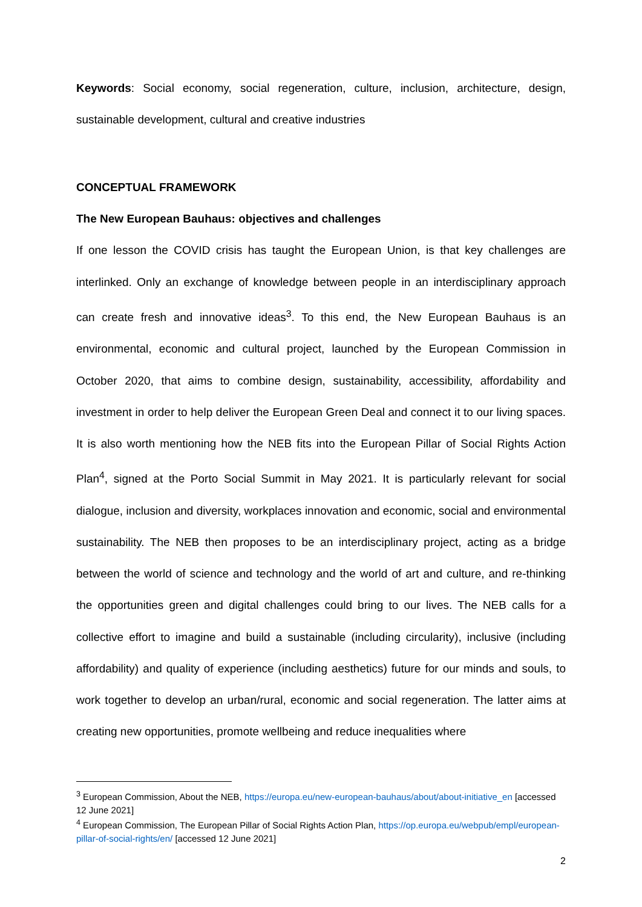Keywords: Social economy, social regeneration, culture, inclusion, architecture, design, sustainable development, cultural and creative industries
CONCEPTUAL FRAMEWORK
The New European Bauhaus: objectives and challenges
If one lesson the COVID crisis has taught the European Union, is that key challenges are interlinked. Only an exchange of knowledge between people in an interdisciplinary approach can create fresh and innovative ideas<sup>3</sup>. To this end, the New European Bauhaus is an environmental, economic and cultural project, launched by the European Commission in October 2020, that aims to combine design, sustainability, accessibility, affordability and investment in order to help deliver the European Green Deal and connect it to our living spaces. It is also worth mentioning how the NEB fits into the European Pillar of Social Rights Action Plan<sup>4</sup>, signed at the Porto Social Summit in May 2021. It is particularly relevant for social dialogue, inclusion and diversity, workplaces innovation and economic, social and environmental sustainability. The NEB then proposes to be an interdisciplinary project, acting as a bridge between the world of science and technology and the world of art and culture, and re-thinking the opportunities green and digital challenges could bring to our lives. The NEB calls for a collective effort to imagine and build a sustainable (including circularity), inclusive (including affordability) and quality of experience (including aesthetics) future for our minds and souls, to work together to develop an urban/rural, economic and social regeneration. The latter aims at creating new opportunities, promote wellbeing and reduce inequalities where
<sup>3</sup> European Commission, About the NEB, https://europa.eu/new-european-bauhaus/about/about-initiative_en [accessed 12 June 2021]
<sup>4</sup> European Commission, The European Pillar of Social Rights Action Plan, https://op.europa.eu/webpub/empl/european-pillar-of-social-rights/en/ [accessed 12 June 2021]
2